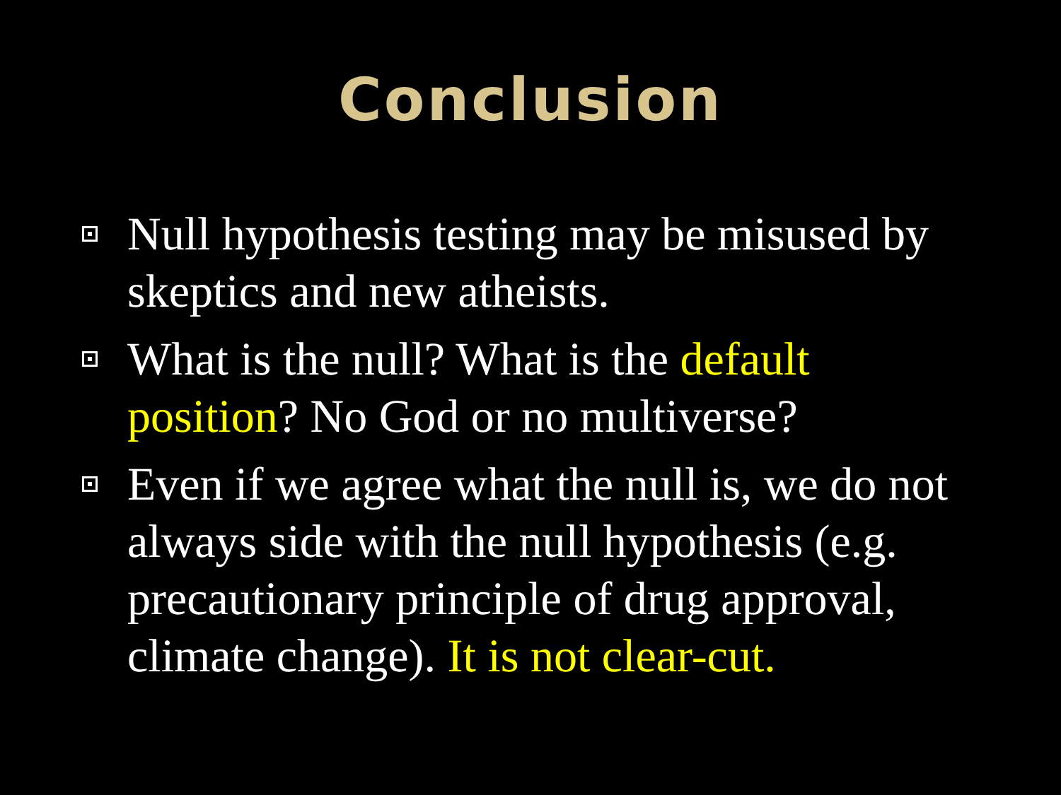Conclusion
Null hypothesis testing may be misused by skeptics and new atheists.
What is the null? What is the default position? No God or no multiverse?
Even if we agree what the null is, we do not always side with the null hypothesis (e.g. precautionary principle of drug approval, climate change). It is not clear-cut.